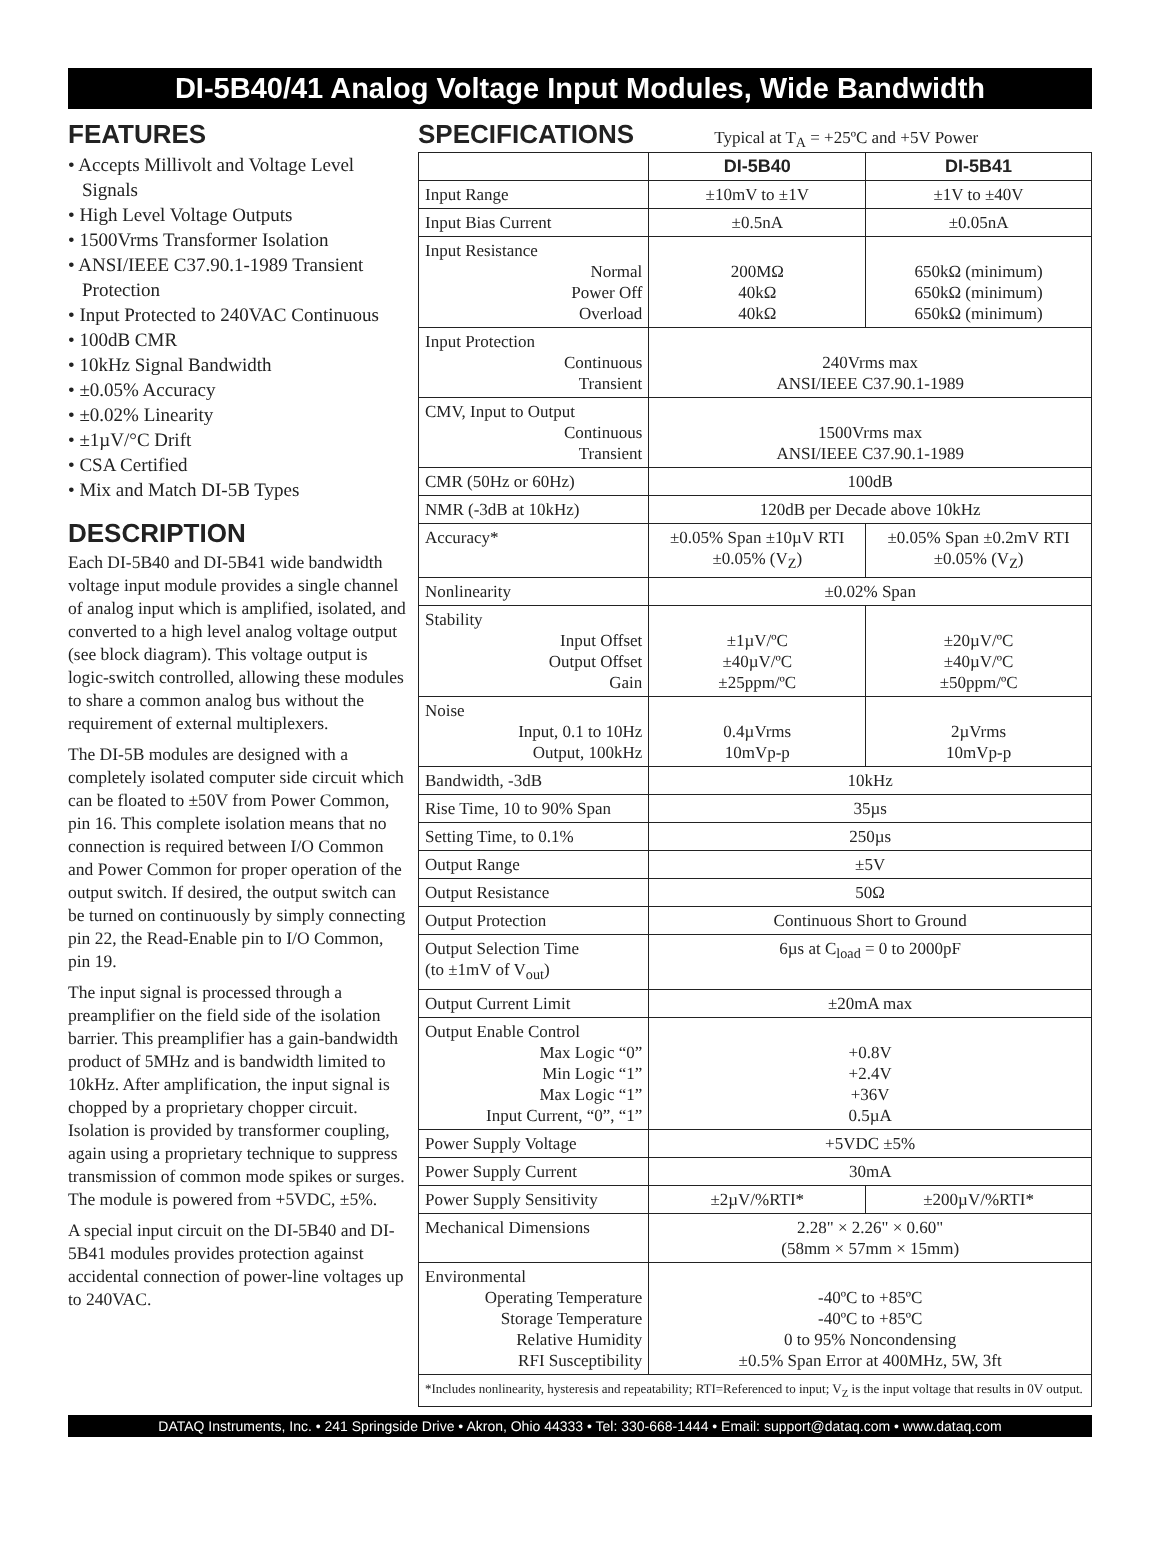DI-5B40/41 Analog Voltage Input Modules, Wide Bandwidth
FEATURES
• Accepts Millivolt and Voltage Level Signals
• High Level Voltage Outputs
• 1500Vrms Transformer Isolation
• ANSI/IEEE C37.90.1-1989 Transient Protection
• Input Protected to 240VAC Continuous
• 100dB CMR
• 10kHz Signal Bandwidth
• ±0.05% Accuracy
• ±0.02% Linearity
• ±1µV/°C Drift
• CSA Certified
• Mix and Match DI-5B Types
DESCRIPTION
Each DI-5B40 and DI-5B41 wide bandwidth voltage input module provides a single channel of analog input which is amplified, isolated, and converted to a high level analog voltage output (see block diagram). This voltage output is logic-switch controlled, allowing these modules to share a common analog bus without the requirement of external multiplexers.
The DI-5B modules are designed with a completely isolated computer side circuit which can be floated to ±50V from Power Common, pin 16. This complete isolation means that no connection is required between I/O Common and Power Common for proper operation of the output switch. If desired, the output switch can be turned on continuously by simply connecting pin 22, the Read-Enable pin to I/O Common, pin 19.
The input signal is processed through a preamplifier on the field side of the isolation barrier. This preamplifier has a gain-bandwidth product of 5MHz and is bandwidth limited to 10kHz. After amplification, the input signal is chopped by a proprietary chopper circuit. Isolation is provided by transformer coupling, again using a proprietary technique to suppress transmission of common mode spikes or surges. The module is powered from +5VDC, ±5%.
A special input circuit on the DI-5B40 and DI-5B41 modules provides protection against accidental connection of power-line voltages up to 240VAC.
SPECIFICATIONS
Typical at T<sub>A</sub> = +25ºC and +5V Power
| | DI-5B40 | DI-5B41 |
| --- | --- | --- |
| Input Range | ±10mV to ±1V | ±1V to ±40V |
| Input Bias Current | ±0.5nA | ±0.05nA |
| Input Resistance Normal Power Off Overload | 200MΩ 40kΩ 40kΩ | 650kΩ (minimum) 650kΩ (minimum) 650kΩ (minimum) |
| Input Protection Continuous Transient | 240Vrms max ANSI/IEEE C37.90.1-1989 | |
| CMV, Input to Output Continuous Transient | 1500Vrms max ANSI/IEEE C37.90.1-1989 | |
| CMR (50Hz or 60Hz) | 100dB | |
| NMR (-3dB at 10kHz) | 120dB per Decade above 10kHz | |
| Accuracy* | ±0.05% Span ±10µV RTI ±0.05% (V<sub>Z</sub>) | ±0.05% Span ±0.2mV RTI ±0.05% (V<sub>Z</sub>) |
| Nonlinearity | ±0.02% Span | |
| Stability Input Offset Output Offset Gain | ±1µV/ºC ±40µV/ºC ±25ppm/ºC | ±20µV/ºC ±40µV/ºC ±50ppm/ºC |
| Noise Input, 0.1 to 10Hz Output, 100kHz | 0.4µVrms 10mVp-p | 2µVrms 10mVp-p |
| Bandwidth, -3dB | 10kHz | |
| Rise Time, 10 to 90% Span | 35µs | |
| Setting Time, to 0.1% | 250µs | |
| Output Range | ±5V | |
| Output Resistance | 50Ω | |
| Output Protection | Continuous Short to Ground | |
| Output Selection Time (to ±1mV of V<sub>out</sub>) | 6µs at C<sub>load</sub> = 0 to 2000pF | |
| Output Current Limit | ±20mA max | |
| Output Enable Control Max Logic “0” Min Logic “1” Max Logic “1” Input Current, “0”, “1” | +0.8V +2.4V +36V 0.5µA | |
| Power Supply Voltage | +5VDC ±5% | |
| Power Supply Current | 30mA | |
| Power Supply Sensitivity | ±2µV/%RTI* | ±200µV/%RTI* |
| Mechanical Dimensions | 2.28" × 2.26" × 0.60" (58mm × 57mm × 15mm) | |
| Environmental Operating Temperature Storage Temperature Relative Humidity RFI Susceptibility | -40ºC to +85ºC -40ºC to +85ºC 0 to 95% Noncondensing ±0.5% Span Error at 400MHz, 5W, 3ft | |
| *Includes nonlinearity, hysteresis and repeatability; RTI=Referenced to input; V<sub>Z</sub> is the input voltage that results in 0V output. | | |
DATAQ Instruments, Inc. • 241 Springside Drive • Akron, Ohio 44333 • Tel: 330-668-1444 • Email: support@dataq.com • www.dataq.com